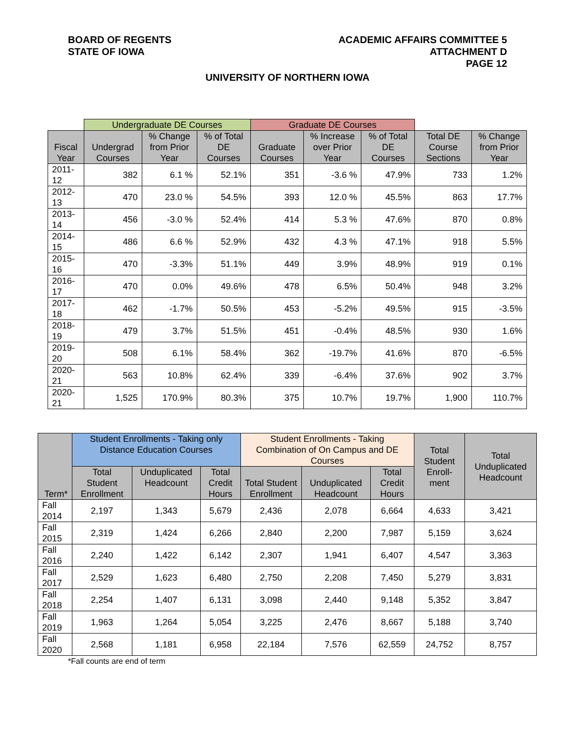BOARD OF REGENTS
STATE OF IOWA
ACADEMIC AFFAIRS COMMITTEE 5
ATTACHMENT D
PAGE 12
UNIVERSITY OF NORTHERN IOWA
| | Undergraduate DE Courses | | | Graduate DE Courses | | | | |
| --- | --- | --- | --- | --- | --- | --- | --- | --- |
| Fiscal Year | Undergrad Courses | % Change from Prior Year | % of Total DE Courses | Graduate Courses | % Increase over Prior Year | % of Total DE Courses | Total DE Course Sections | % Change from Prior Year |
| 2011-12 | 382 | 6.1 % | 52.1% | 351 | -3.6 % | 47.9% | 733 | 1.2% |
| 2012-13 | 470 | 23.0 % | 54.5% | 393 | 12.0 % | 45.5% | 863 | 17.7% |
| 2013-14 | 456 | -3.0 % | 52.4% | 414 | 5.3 % | 47.6% | 870 | 0.8% |
| 2014-15 | 486 | 6.6 % | 52.9% | 432 | 4.3 % | 47.1% | 918 | 5.5% |
| 2015-16 | 470 | -3.3% | 51.1% | 449 | 3.9% | 48.9% | 919 | 0.1% |
| 2016-17 | 470 | 0.0% | 49.6% | 478 | 6.5% | 50.4% | 948 | 3.2% |
| 2017-18 | 462 | -1.7% | 50.5% | 453 | -5.2% | 49.5% | 915 | -3.5% |
| 2018-19 | 479 | 3.7% | 51.5% | 451 | -0.4% | 48.5% | 930 | 1.6% |
| 2019-20 | 508 | 6.1% | 58.4% | 362 | -19.7% | 41.6% | 870 | -6.5% |
| 2020-21 | 563 | 10.8% | 62.4% | 339 | -6.4% | 37.6% | 902 | 3.7% |
| 2020-21 | 1,525 | 170.9% | 80.3% | 375 | 10.7% | 19.7% | 1,900 | 110.7% |
| Term* | Student Enrollments - Taking only Distance Education Courses | | | Student Enrollments - Taking Combination of On Campus and DE Courses | | | Total Student Enroll-ment | Total Unduplicated Headcount |
| --- | --- | --- | --- | --- | --- | --- | --- | --- |
| | Total Student Enrollment | Unduplicated Headcount | Total Credit Hours | Total Student Enrollment | Unduplicated Headcount | Total Credit Hours | | |
| Fall 2014 | 2,197 | 1,343 | 5,679 | 2,436 | 2,078 | 6,664 | 4,633 | 3,421 |
| Fall 2015 | 2,319 | 1,424 | 6,266 | 2,840 | 2,200 | 7,987 | 5,159 | 3,624 |
| Fall 2016 | 2,240 | 1,422 | 6,142 | 2,307 | 1,941 | 6,407 | 4,547 | 3,363 |
| Fall 2017 | 2,529 | 1,623 | 6,480 | 2,750 | 2,208 | 7,450 | 5,279 | 3,831 |
| Fall 2018 | 2,254 | 1,407 | 6,131 | 3,098 | 2,440 | 9,148 | 5,352 | 3,847 |
| Fall 2019 | 1,963 | 1,264 | 5,054 | 3,225 | 2,476 | 8,667 | 5,188 | 3,740 |
| Fall 2020 | 2,568 | 1,181 | 6,958 | 22,184 | 7,576 | 62,559 | 24,752 | 8,757 |
*Fall counts are end of term